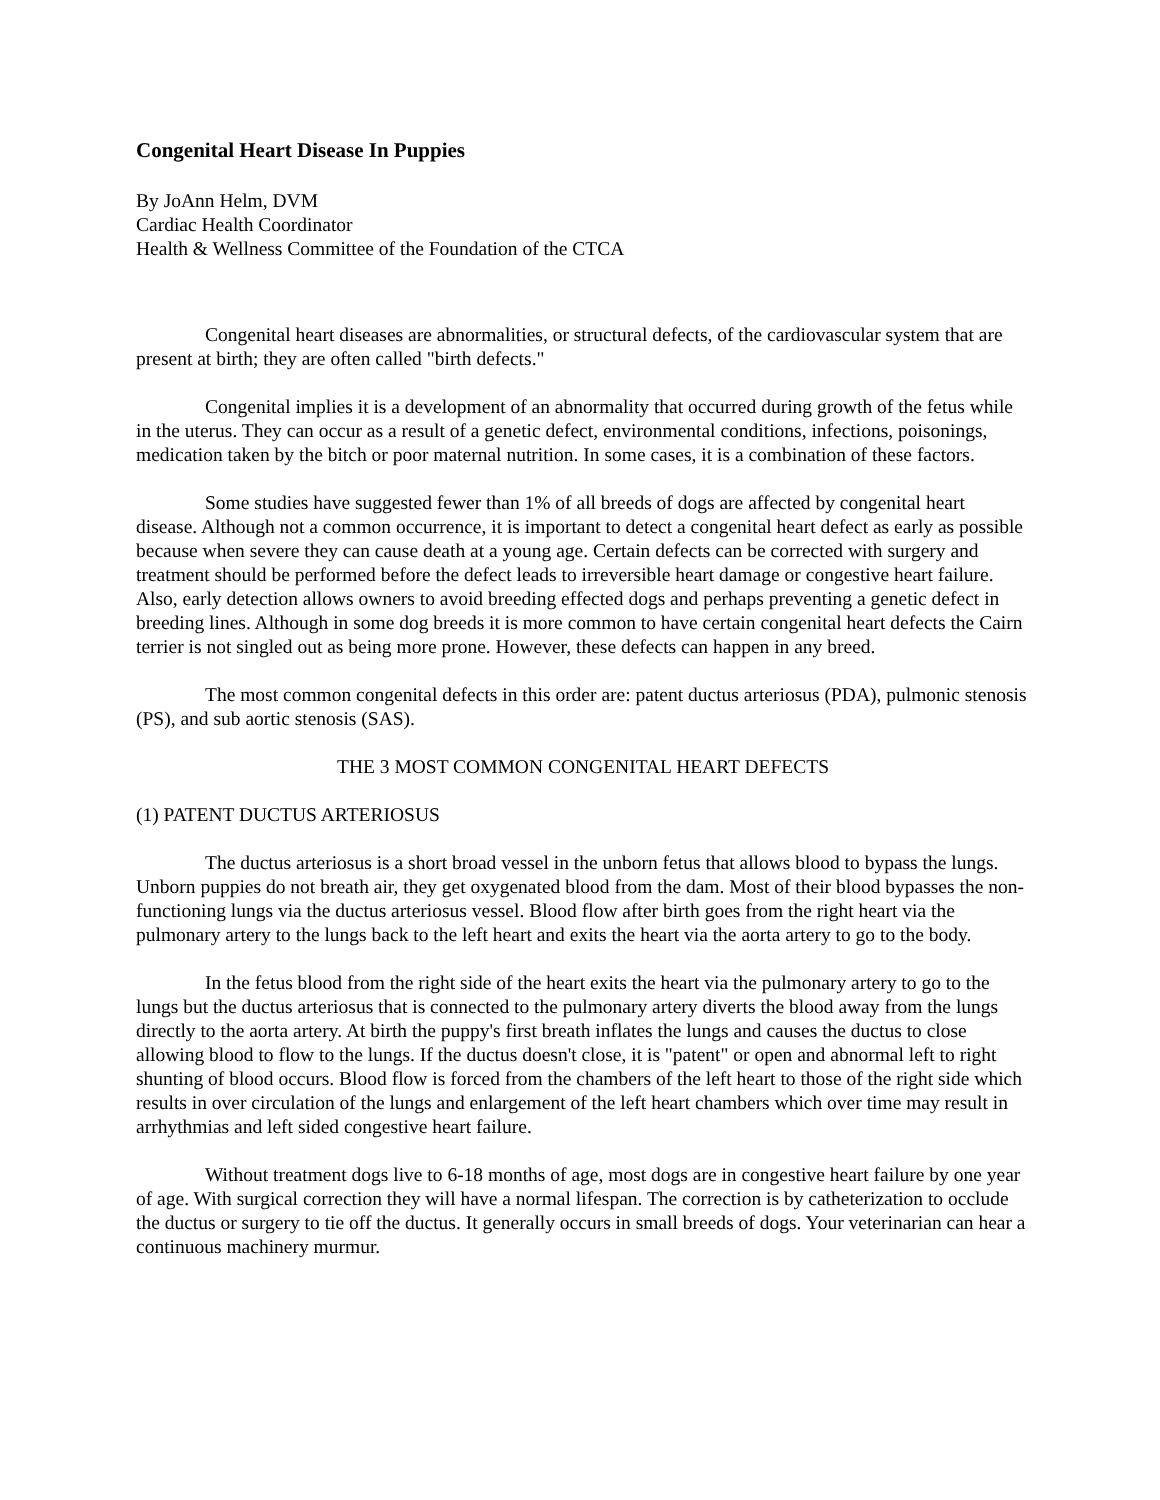Congenital Heart Disease In Puppies
By JoAnn Helm, DVM
Cardiac Health Coordinator
Health & Wellness Committee of the Foundation of the CTCA
Congenital heart diseases are abnormalities, or structural defects, of the cardiovascular system that are present at birth; they are often called "birth defects."
Congenital implies it is a development of an abnormality that occurred during growth of the fetus while in the uterus. They can occur as a result of a genetic defect, environmental conditions, infections, poisonings, medication taken by the bitch or poor maternal nutrition. In some cases, it is a combination of these factors.
Some studies have suggested fewer than 1% of all breeds of dogs are affected by congenital heart disease. Although not a common occurrence, it is important to detect a congenital heart defect as early as possible because when severe they can cause death at a young age. Certain defects can be corrected with surgery and treatment should be performed before the defect leads to irreversible heart damage or congestive heart failure. Also, early detection allows owners to avoid breeding effected dogs and perhaps preventing a genetic defect in breeding lines. Although in some dog breeds it is more common to have certain congenital heart defects the Cairn terrier is not singled out as being more prone. However, these defects can happen in any breed.
The most common congenital defects in this order are: patent ductus arteriosus (PDA), pulmonic stenosis (PS), and sub aortic stenosis (SAS).
THE 3 MOST COMMON CONGENITAL HEART DEFECTS
(1) PATENT DUCTUS ARTERIOSUS
The ductus arteriosus is a short broad vessel in the unborn fetus that allows blood to bypass the lungs. Unborn puppies do not breath air, they get oxygenated blood from the dam. Most of their blood bypasses the non-functioning lungs via the ductus arteriosus vessel. Blood flow after birth goes from the right heart via the pulmonary artery to the lungs back to the left heart and exits the heart via the aorta artery to go to the body.
In the fetus blood from the right side of the heart exits the heart via the pulmonary artery to go to the lungs but the ductus arteriosus that is connected to the pulmonary artery diverts the blood away from the lungs directly to the aorta artery. At birth the puppy's first breath inflates the lungs and causes the ductus to close allowing blood to flow to the lungs. If the ductus doesn't close, it is "patent" or open and abnormal left to right shunting of blood occurs. Blood flow is forced from the chambers of the left heart to those of the right side which results in over circulation of the lungs and enlargement of the left heart chambers which over time may result in arrhythmias and left sided congestive heart failure.
Without treatment dogs live to 6-18 months of age, most dogs are in congestive heart failure by one year of age. With surgical correction they will have a normal lifespan. The correction is by catheterization to occlude the ductus or surgery to tie off the ductus. It generally occurs in small breeds of dogs. Your veterinarian can hear a continuous machinery murmur.